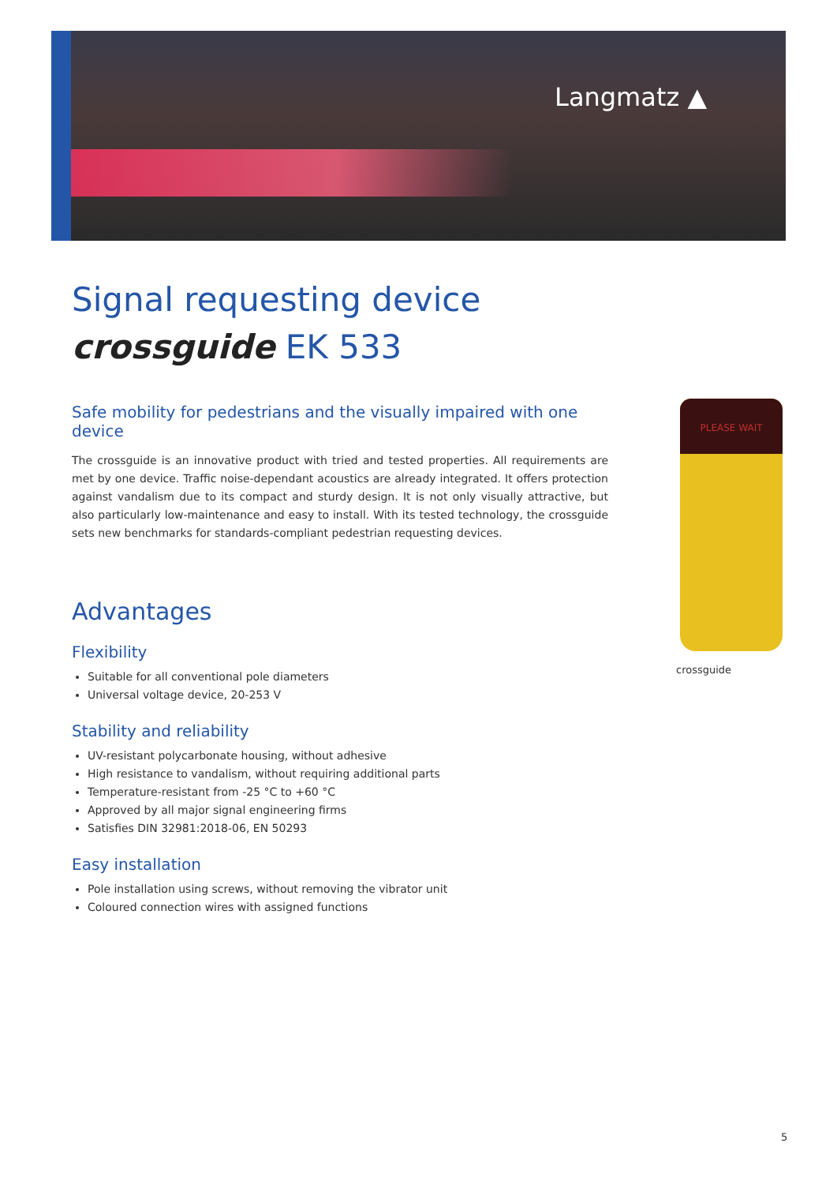Langmatz ▲
Signal requesting device
crossguide EK 533
Safe mobility for pedestrians and the visually impaired with one device
The crossguide is an innovative product with tried and tested properties. All requirements are met by one device. Traffic noise-dependant acoustics are already integrated. It offers protection against vandalism due to its compact and sturdy design. It is not only visually attractive, but also particularly low-maintenance and easy to install. With its tested technology, the crossguide sets new benchmarks for standards-compliant pedestrian requesting devices.
Advantages
Flexibility
Suitable for all conventional pole diameters
Universal voltage device, 20-253 V
Stability and reliability
UV-resistant polycarbonate housing, without adhesive
High resistance to vandalism, without requiring additional parts
Temperature-resistant from -25 °C to +60 °C
Approved by all major signal engineering firms
Satisfies DIN 32981:2018-06, EN 50293
Easy installation
Pole installation using screws, without removing the vibrator unit
Coloured connection wires with assigned functions
PLEASE WAIT
crossguide
5